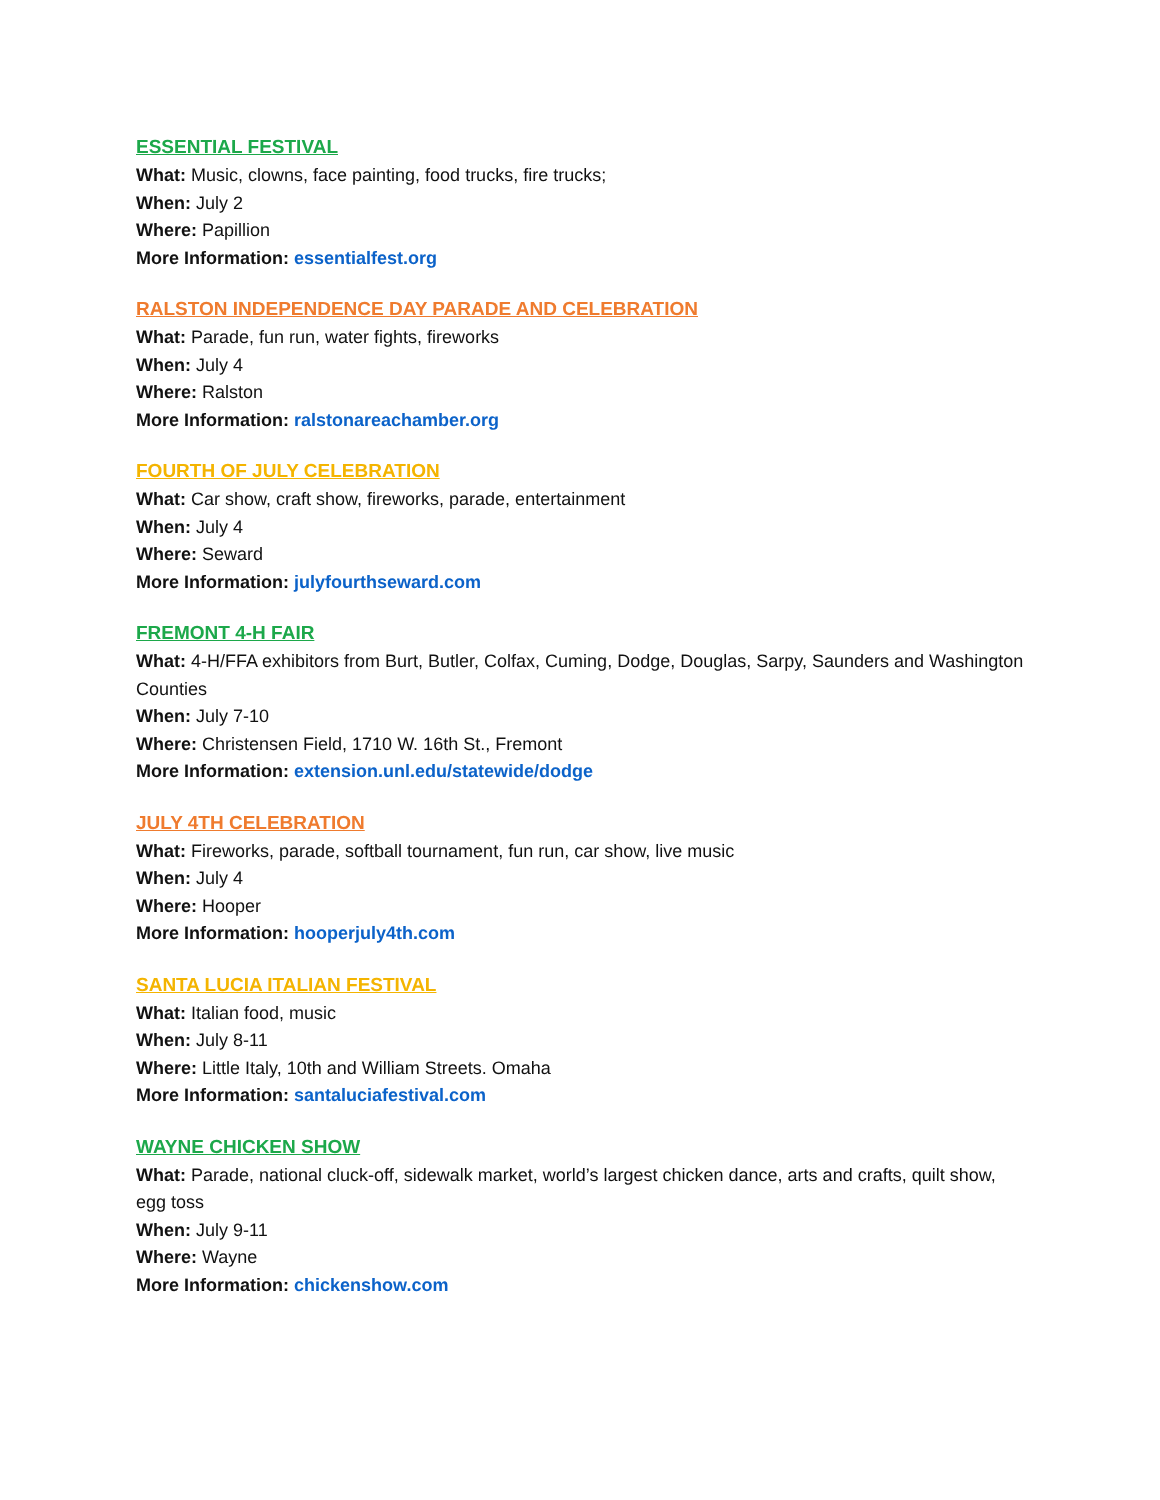ESSENTIAL FESTIVAL
What: Music, clowns, face painting, food trucks, fire trucks;
When: July 2
Where: Papillion
More Information: essentialfest.org
RALSTON INDEPENDENCE DAY PARADE AND CELEBRATION
What: Parade, fun run, water fights, fireworks
When: July 4
Where: Ralston
More Information: ralstonareachamber.org
FOURTH OF JULY CELEBRATION
What: Car show, craft show, fireworks, parade, entertainment
When: July 4
Where: Seward
More Information: julyfourthseward.com
FREMONT 4-H FAIR
What: 4-H/FFA exhibitors from Burt, Butler, Colfax, Cuming, Dodge, Douglas, Sarpy, Saunders and Washington Counties
When: July 7-10
Where: Christensen Field, 1710 W. 16th St., Fremont
More Information: extension.unl.edu/statewide/dodge
JULY 4TH CELEBRATION
What: Fireworks, parade, softball tournament, fun run, car show, live music
When: July 4
Where: Hooper
More Information: hooperjuly4th.com
SANTA LUCIA ITALIAN FESTIVAL
What: Italian food, music
When: July 8-11
Where: Little Italy, 10th and William Streets. Omaha
More Information: santaluciafestival.com
WAYNE CHICKEN SHOW
What: Parade, national cluck-off, sidewalk market, world’s largest chicken dance, arts and crafts, quilt show, egg toss
When: July 9-11
Where: Wayne
More Information: chickenshow.com